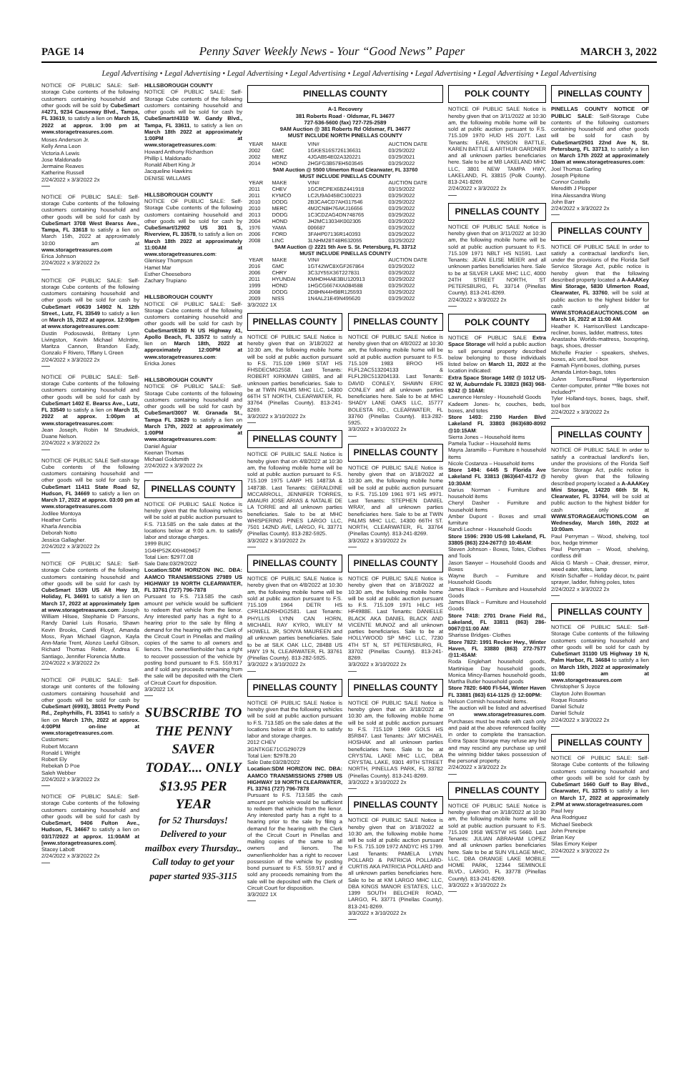PAGE 14 Penny Saver Weekly News - Your “Good News” Paper MARCH 3, 2022
Legal Advertising • Legal Advertising • Legal Advertising • Legal Advertising • Legal Advertising • Legal Advertising • Legal Advertising • Legal Advertising
NOTICE OF PUBLIC SALE: Self-storage Cube contents of the following customers containing household and other goods will be sold by CubeSmart #4271, 9234 Causeway Blvd., Tampa, FL 33619, to satisfy a lien on March 15, 2022 at approx. 3:00 pm at www.storagetreasures.com.
Moses Anderson Jr.
Kelly Anna Leon
Victoria A Lewis
Jose Maldonado
Jermaine Reaves
Katherine Russell
2/24/2022 x 3/3/2022 2x
NOTICE OF PUBLIC SALE: Self-storage Cube contents of the following customers containing household and other goods will be sold for cash by CubeSmart 3708 West Bearss Ave., Tampa, FL 33618 to satisfy a lien on March 15th, 2022 at approximately 10:00 am at www.storagetreasures.com
Erica Johnson
2/24/2022 x 3/3/2022 2x
NOTICE OF PUBLIC SALE: Self-storage Cube contents of the following customers containing household and other goods will be sold for cash by CubeSmart #0639 14902 N. 12th Street., Lutz, FL 33549 to satisfy a lien on March 15, 2022 at approx. 12:00pm at www.storagetreasures.com:
Dustin Podosowski, Brittany Lynn Livingston, Kevin Michael McIntire, Maritza Cannon, Brandon Eady, Gonzalo F Rivero, Tiffany L Green
2/24/2022 x 3/3/2022 2x
NOTICE OF PUBLIC SALE: Self-storage Cube contents of the following customers containing household and other goods will be sold for cash by CubeSmart 1402 E. Bearss Ave., Lutz, FL 33549 to satisfy a lien on March 15, 2022 at approx. 1:00pm at www.storagetreasures.com:
Jean Joseph, Robin M Strudwick, Duane Nelson.
2/24/2022 x 3/3/2022 2x
NOTICE OF PUBLIC SALE Self-storage Cube contents of the following customers containing household and other goods will be sold for cash by CubeSmart 11411 State Road 52, Hudson, FL 34669 to satisfy a lien on March 17, 2022 at approx. 03:00 pm at www.storagetreasures.com
Jodilee Montoya
Heather Curtis
Kharla Arencibia
Deborah Notto
Jessica Gallagher.
2/24/2022 x 3/3/2022 2x
NOTICE OF PUBLIC SALE: Self-storage Cube contents of the following customers containing household and other goods will be sold for cash by CubeSmart 1539 US Alt Hwy 19, Holiday, FL 34691 to satisfy a lien on March 17, 2022 at approximately 1pm at www.storagetreasures.com: Joseph William Hilsee, Stephanie D Parsons, Randy Daniel Luis Rosario, Shawn Kevin Brooks, Candi Floyd, Amanda Moss, Ryan Michael Gagnon, Kayla Ann-Marie Trent, Alonzo Leeful Gibson, Richard Thomas Reiter, Andrea E Santiago, Jennifer Florencia Mutte.
2/24/2022 x 3/3/2022 2x
NOTICE OF PUBLIC SALE: Self-storage unit contents of the following customers containing household and other goods will be sold for cash by CubeSmart (6993), 38011 Pretty Pond Rd., Zephyrhills, FL 33541 to satisfy a lien on March 17th, 2022 at approx. 4:00PM on-line at www.storagetreasures.com.
Customers:
Robert Mccann
Ronald L Wright
Robert Ely
Rebekah D Poe
Saleh Webber
2/24/2022 x 3/3/2022 2x
NOTICE OF PUBLIC SALE: Self-storage Cube contents of the following customers containing household and other goods will be sold for cash by CubeSmart, 9406 Fulton Ave., Hudson, FL 34667 to satisfy a lien on 03/17/2022 at approx. 11:00AM at [www.storagetreasures.com].
Stacey Labott
2/24/2022 x 3/3/2022 2x
HILLSBOROUGH COUNTY
NOTICE OF PUBLIC SALE: Self-Storage Cube contents of the following customers containing household and other goods will be sold for cash by CubeSmart#4310 W. Gandy Blvd., Tampa, FL 33611, to satisfy a lien on March 18th 2022 at approximately 1:00PM at www.storagetreasures.com:
Howard Anthony Richardson
Phillip L Maldonado
Ronald Albert King Jr
Jacqueline Hawkins
DENISE WILLAMS
HILLSBOROUGH COUNTY
NOTICE OF PUBLIC SALE: Self-Storage Cube contents of the following customers containing household and other goods will be sold for cash by CubeSmart/12902 US 301 S, Riverview, FL 33578, to satisfy a lien on March 18th 2022 at approximately 11:00AM at www.storagetreasures.com:
Glenisey Thompson
Hamet Mar
Esther Cheeseboro
Zachary Trupiano
HILLSBOROUGH COUNTY
NOTICE OF PUBLIC SALE: Self-Storage Cube contents of the following customers containing household and other goods will be sold for cash by CubeSmart/6180 N US Highway 41, Apollo Beach, FL 33572 to satisfy a lien on March 18th, 2022 at approximately 12:00PM at www.storagetreasures.com:
Ericka Jones
HILLSBOROUGH COUNTY
NOTICE OF PUBLIC SALE: Self-Storage Cube contents of the following customers containing household and other goods will be sold for cash by CubeSmart/3007 W. Granada St., Tampa FL 33629 to satisfy a lien on March 17th, 2022 at approximately 1:00PM at www.storagetreasures.com:
Daniel Aguiar
Keenan Thomas
Michael Goldsmith
2/24/2022 x 3/3/2022 2x
PINELLAS COUNTY
NOTICE OF PUBLIC SALE Notice is hereby given that the following vehicles will be sold at public auction pursuant to F.S. 713.585 on the sale dates at the locations below at 9:00 a.m. to satisfy labor and storage charges.
1999 BUIC
1G4HP52K4XH409457
Total Lien: $2977.08
Sale Date:03/29/2022
Location:SDM HORIZON INC. DBA: AAMCO TRANSMISSIONS 27989 US HIGHWAY 19 NORTH CLEARWATER, FL 33761 (727) 796-7878
Pursuant to F.S. 713.585 the cash amount per vehicle would be sufficient to redeem that vehicle from the lienor. Any interested party has a right to a hearing prior to the sale by filing a demand for the hearing with the Clerk of the Circuit Court in Pinellas and mailing copies of the same to all owners and lienors. The owner/lienholder has a right to recover possession of the vehicle by posting bond pursuant to F.S. 559.917 and if sold any proceeds remaining from the sale will be deposited with the Clerk of Circuit Court for disposition.
3/3/2022 1X
SUBSCRIBE TO THE PENNY SAVER TODAY.... ONLY $13.95 PER YEAR
for 52 Thursdays! Delivered to your mailbox every Thursday.. Call today to get your paper started 935-3115
PINELLAS COUNTY
A-1 Recovery
381 Roberts Road · Oldsmar, FL 34677
727-536-5600 (fax) 727-725-2589
9AM Auction @ 381 Roberts Rd Oldsmar, FL 34677
MUST INCLUDE NORTH PINELLAS COUNTY
| YEAR | MAKE | VIN# | AUCTION DATE |
| --- | --- | --- | --- |
| 2002 | GMC | 1GKES16S726136631 | 03/29/2022 |
| 2002 | MERZ | 4JGAB54E02A320221 | 03/29/2021 |
| 2014 | HOND | 2HGFG3B57EH503545 | 03/29/2022 |
| 9AM Auction @ 5500 Ulmerton Road Clearwater, FL 33760 MUST INCLUDE PINELLAS COUNTY | | | |
| YEAR | MAKE | VIN# | AUCTION DATE |
| 2011 | CHEV | 1GCRCPEX6BZ441918 | 03/19/2022 |
| 2011 | KYMCO | LC2U9A045BC100223 | 03/29/2022 |
| 2010 | DODG | 2B3CA4CD7AH317546 | 03/29/2022 |
| 2010 | MERC | 4M2CN8H76AKJ16656 | 03/29/2022 |
| 2013 | DODG | 1C3CDZAG4DN748765 | 03/29/2022 |
| 2004 | HOND | JH2MC13034K002305 | 03/29/2022 |
| 1976 | YAMA | 006687 | 03/29/2022 |
| 2006 | FORD | 3FAHP07136R140393 | 03/29/2022 |
| 2008 | LINC | 3LNHM28T48R632055 | 03/29/2022 |
| 9AM Auction @ 2221 5th Ave S. St. Petersburg, FL 33712 MUST INCLUDE PINELLAS COUNTY | | | |
| YEAR | MAKE | VIN# | AUCTION DATE |
| 2016 | GMC | 1GT42WC8XGF267864 | 03/29/2022 |
| 2006 | CHRY | 3C3JY55X36T227831 | 03/29/2022 |
| 2011 | HYUNDAI | KMHDH4AE3BU120913 | 03/29/2022 |
| 1999 | HOND | 1HGCG6674XA084588 | 03/29/2022 |
| 2008 | DODG | 2D8HN44H98R125593 | 03/29/2022 |
| 2009 | NISS | 1N4AL21E49N495620 | 03/29/2022 |
3/3/2022 1X
PINELLAS COUNTY
NOTICE OF PUBLIC SALE Notice is hereby given that on 3/18/2022 at 10:30 am, the following mobile home will be sold at public auction pursuant to F.S. 715.109 1969 STAT HS FHSDECMG2558. Last Tenants: ROBERT KIRKMAN GIBBS, and all unknown parties beneficiaries. Sale to be at TWIN PALMS MHC LLC, 14300 66TH ST NORTH, CLEARWATER, FL 33764 (Pinellas County). 813-241-8269.
3/3/2022 x 3/10/2022 2x
PINELLAS COUNTY
NOTICE OF PUBLIC SALE Notice is hereby given that on 4/8/2022 at 10:30 am, the following mobile home will be sold at public auction pursuant to F.S. 715.109 1975 LAMP HS 14873A & 14873B. Last Tenants: GERALDINE MCCARROLL, JENNIFER TORRES, AMAURI JOSE ARIAS & NATALIE DE LA TORRE and all unknown parties beneficiaries. Sale to be at MHC WHISPERING PINES LARGO LLC, 7501 142ND AVE, LARGO, FL 33771 (Pinellas County). 813-282-5925.
3/3/2022 x 3/10/2022 2x
PINELLAS COUNTY
NOTICE OF PUBLIC SALE Notice is hereby given that on 4/8/2022 at 10:30 am, the following mobile home will be sold at public auction pursuant to F.S. 715.109 1964 DETR HS CFR11ADRHDG2581. Last Tenants: PHYLLIS LYNN CAN HORN, MICHAEL RAY KYRO, WILEY M HOWELL JR, SONYA MAUREEN and all unknown parties beneficiaries. Sale to be at SILK OAK LLC, 28488 US HWY 19 N, CLEARWATER, FL 33761 (Pinellas County). 813-282-5925.
3/3/2022 x 3/10/2022 2x
PINELLAS COUNTY
NOTICE OF PUBLIC SALE Notice is hereby given that the following vehicles will be sold at public auction pursuant to F.S. 713.585 on the sale dates at the locations below at 9:00 a.m. to satisfy labor and storage charges.
2012 CHEV
3GNTKGE71CG290729
Total Lien: $2978.20
Sale Date:03/28/2022
Location:SDM HORIZON INC. DBA: AAMCO TRANSMISSIONS 27989 US HIGHWAY 19 NORTH CLEARWATER, FL 33761 (727) 796-7878
Pursuant to F.S. 713.585 the cash amount per vehicle would be sufficient to redeem that vehicle from the lienor. Any interested party has a right to a hearing prior to the sale by filing a demand for the hearing with the Clerk of the Circuit Court in Pinellas and mailing copies of the same to all owners and lienors. The owner/lienholder has a right to recover possession of the vehicle by posting bond pursuant to F.S. 559.917 and if sold any proceeds remaining from the sale will be deposited with the Clerk of Circuit Court for disposition.
3/3/2022 1X
PINELLAS COUNTY
NOTICE OF PUBLIC SALE Notice is hereby given that on 4/8/2022 at 10:30 am, the following mobile home will be sold at public auction pursuant to F.S. 715.109 1983 BROO HS FLFL2AC513204133 & FLFL2BC513204133. Last Tenants: DAVID CONLEY, SHAWN ERIC CONLEY and all unknown parties beneficiaries here. Sale to be at MHC SHADY LANE OAKS LLC, 15777 BOLESTA RD., CLEARWATER, FL 33760 (Pinellas County). 813-282-5925.
3/3/2022 x 3/10/2022 2x
PINELLAS COUNTY
NOTICE OF PUBLIC SALE Notice is hereby given that on 3/18/2022 at 10:30 am, the following mobile home will be sold at public auction pursuant to F.S. 715.109 1961 971 HS #971. Last Tenants: STEPHEN DANIEL WRAY, and all unknown parties beneficiaries here. Sale to be at TWIN PALMS MHC LLC, 14300 66TH ST. NORTH, CLEARWATER, FL 33764 (Pinellas County). 813-241-8269.
3/3/2022 x 3/10/2022 2x
PINELLAS COUNTY
NOTICE OF PUBLIC SALE Notice is hereby given that on 3/18/2022 at 10:30 am, the following mobile home will be sold at public auction pursuant to F.S. 715.109 1971 HILC HS HF4988E. Last Tenants: DANIELLE BLACK AKA DANIEL BLACK AND VICENTE MUNOZ and all unknown parties beneficiaries. Sale to be at HOLLYWOOD SP MHC LLC, 7230 4TH ST N, ST PETERSBURG, FL 33702 (Pinellas County). 813-241-8269.
3/3/2022 x 3/10/2022 2x
PINELLAS COUNTY
NOTICE OF PUBLIC SALE Notice is hereby given that on 3/18/2022 at 10:30 am, the following mobile home will be sold at public auction pursuant to F.S. 715.109 1969 GOLS HS 85R847. Last Tenants: JAY MICHAEL HOSHAK and all unknown parties beneficiaries here. Sale to be at CRYSTAL LAKE MHC LLC, DBA CRYSTAL LAKE, 9301 49TH STREET NORTH, PINELLAS PARK, FL 33782 (Pinellas County). 813-241-8269.
3/3/2022 x 3/10/2022 2x
PINELLAS COUNTY
NOTICE OF PUBLIC SALE Notice is hereby given that on 3/18/2022 at 10:30 am, the following mobile home will be sold at public auction pursuant to F.S. 715.109 1972 ANDYC HS 1799. Last Tenants: PAMELA LYNN POLLARD & PATRICIA POLLARD-CURTIS AKA PATRICIA POLLARD and all unknown parties beneficiaries here. Sale to be at KM LARGO MHC LLC, DBA KINGS MANOR ESTATES, LLC, 1399 SOUTH BELCHER ROAD, LARGO, FL 33771 (Pinellas County). 813-241-8269.
3/3/2022 x 3/10/2022 2x
POLK COUNTY
NOTICE OF PUBLIC SALE Notice is hereby given that on 3/11/2022 at 10:30 am, the following mobile home will be sold at public auction pursuant to F.S. 715.109 1970 HUD HS 207T. Last Tenants: EARL VINSON BATTLE, KAREN BATTLE & ARTHUR GARDNER and all unknown parties beneficiaries here. Sale to be at MB LAKELAND MHC LLC, 3801 NEW TAMPA HWY, LAKELAND, FL 33815 (Polk County). 813-241-8269.
2/24/2022 x 3/3/2022 2x
PINELLAS COUNTY
NOTICE OF PUBLIC SALE Notice is hereby given that on 3/11/2022 at 10:30 am, the following mobile home will be sold at public auction pursuant to F.S. 715.109 1971 NBLT HS N1591. Last Tenants: JEAN ELISE MEIER and all unknown parties beneficiaries here. Sale to be at SILVER LAKE MHC LLC, 4000 24TH STREET NORTH, ST PETERSBURG, FL 33714 (Pinellas County). 813-241-8269.
2/24/2022 x 3/3/2022 2x
POLK COUNTY
NOTICE OF PUBLIC SALE Extra Space Storage will hold a public auction to sell personal property described below belonging to those individuals listed below on March 11, 2022 at the location indicated:
Extra Space Storage 1492 @ 1012 US-92 W, Auburndale FL 33823 (863) 968-9242 @ 10AM:
Lawrence Hensley - Household Goods
Kadeem Jones- tv, couches, beds, boxes, and totes
Store 1493: 2190 Harden Blvd Lakeland FL 33803 (863)680-8092 @10:15AM:
Sierra Jones – Household items
Pamela Tucker – Household items
Mayra Jaramillo – Furniture n household items
Nicole Costanza – Household items
Store 1494: 6445 S Florida Ave Lakeland FL 33813 (863)647-4172 @ 10:30AM:
Darius Norman - Furniture and household items
Cheryl Dasher - Furniture and household items
Amber Dupont - Boxes and small furniture
Randi Lechner - Household Goods
Store 1596: 2930 US-98 Lakeland, FL 33805 (863) 224-2677@ 10:45AM:
Steven Johnson - Boxes, Totes, Clothes and Tools
Jason Sawyer – Household Goods and Boxes
Wayne Burch – Furniture and Household Goods
James Black – Furniture and Household Goods
James Black – Furniture and Household Goods
Store 7418: 2701 Drane Field Rd., Lakeland, FL 33811 (863) 286-0067@11:00 AM:
Sharisse Bridges- Clothes
Store 7822: 1991 Recker Hwy., Winter Haven, FL 33880 (863) 272-7577 @11:45AM:
Roda Englehart household goods, Martinique Day household goods, Monica Mincy-Barnes household goods, Martha Butler household goods
Store 7820: 6400 Fl-544, Winter Haven FL 33881 (863) 614-1125 @ 12:00PM:
Nelson Cornish household items.
The auction will be listed and advertised on www.storagetreasures.com. Purchases must be made with cash only and paid at the above referenced facility in order to complete the transaction. Extra Space Storage may refuse any bid and may rescind any purchase up until the winning bidder takes possession of the personal property.
2/24/2022 x 3/3/2022 2x
PINELLAS COUNTY
NOTICE OF PUBLIC SALE Notice is hereby given that on 3/18/2022 at 10:30 am, the following mobile home will be sold at public auction pursuant to F.S. 715.109 1958 WESTW HS 5660. Last Tenants: JULIAN ABRAHAM LOPEZ and all unknown parties beneficiaries here. Sale to be at SUN VILLAGE MHC, LLC, DBA ORANGE LAKE MOBILE HOME PARK, 12344 SEMINOLE BLVD., LARGO, FL 33778 (Pinellas County). 813-241-8269.
3/3/2022 x 3/10/2022 2x
PINELLAS COUNTY
PINELLAS COUNTY NOTICE OF PUBLIC SALE: Self-Storage Cube contents of the following customers containing household and other goods will be sold for cash by CubeSmart/2501 22nd Ave N, St. Petersburg, FL 33713, to satisfy a lien on March 17th 2022 at approximately 10am at www.storagetreasures.com:
Joel Thomas Garling
Joseph Pipitone
Connor Costello
Meredith J Plopper
Irina Alessandra Wong
John Barr
2/24/2022 x 3/3/2022 2x
PINELLAS COUNTY
NOTICE OF PUBLIC SALE In order to satisfy a contractual landlord's lien, under the provisions of the Florida Self Service Storage Act, public notice is hereby given that the following described property located a A-AAAKey Mini Storage, 5830 Ulmerton Road, Clearwater, FL 33760, will be sold at public auction to the highest bidder for cash only at WWW.STORAGEAUCTIONS.COM on March 16, 2022 at 11:00 AM.
Heather K. Harrison/Best Landscape-recliner, boxes, ladder, mattress, totes
Anastasha Worlds-mattress, boxspring, bags, shoes, dresser
Michelle Frazier - speakers, shelves, boxes, a/c unit, tool box
Fatmah Flynt-boxes, clothing, purses
Amanda Linton-bags, totes
JoAnn Torres/Renal Hypertension Center-computer, printer **file boxes not included**
Tyler Holland-toys, boxes, bags, shelf, tool box
2/24/2022 x 3/3/2022 2x
PINELLAS COUNTY
NOTICE OF PUBLIC SALE In order to satisfy a contractual landlord's lien, under the provisions of the Florida Self Service Storage Act, public notice is hereby given that the following described property located a A-AAAKey Mini Storage, 14220 66th St N, Clearwater, FL 33764, will be sold at public auction to the highest bidder for cash only at WWW.STORAGEAUCTIONS.COM on Wednesday, March 16th, 2022 at 10:00am.
Paul Perryman – Wood, shelving, tool box, hedge trimmer
Paul Perryman – Wood, shelving, cordless drill
Alicia G Marsh – Chair, dresser, mirror, weed eater, totes, lamp
Kristin Schaffer – Holiday décor, tv, paint sprayer, ladder, fishing poles, totes
2/24/2022 x 3/3/2022 2x
PINELLAS COUNTY
NOTICE OF PUBLIC SALE: Self-Storage Cube contents of the following customers containing household and other goods will be sold for cash by CubeSmart 31100 US Highway 19 N, Palm Harbor, FL 34684 to satisfy a lien on March 15th, 2022 at approximately 11:00 am at www.storagetreasures.com
Christopher S Joyce
Clayton John Bowman
Roque Rosario
Daniel Schulz
Daniel Schulz
2/24/2022 x 3/3/2022 2x
PINELLAS COUNTY
NOTICE OF PUBLIC SALE: Self-Storage Cube contents of the following customers containing household and other goods will be sold for cash by CubeSmart 1660 Gulf to Bay Blvd., Clearwater, FL 33755 to satisfy a lien on March 17, 2022 at approximately 2:PM at www.storagetreasures.com
Paul Ivey
Ana Rodriguez
Michael Seebeck
John Prencipe
Brian Key
Silas Emory Keiper
2/24/2022 x 3/3/2022 2x